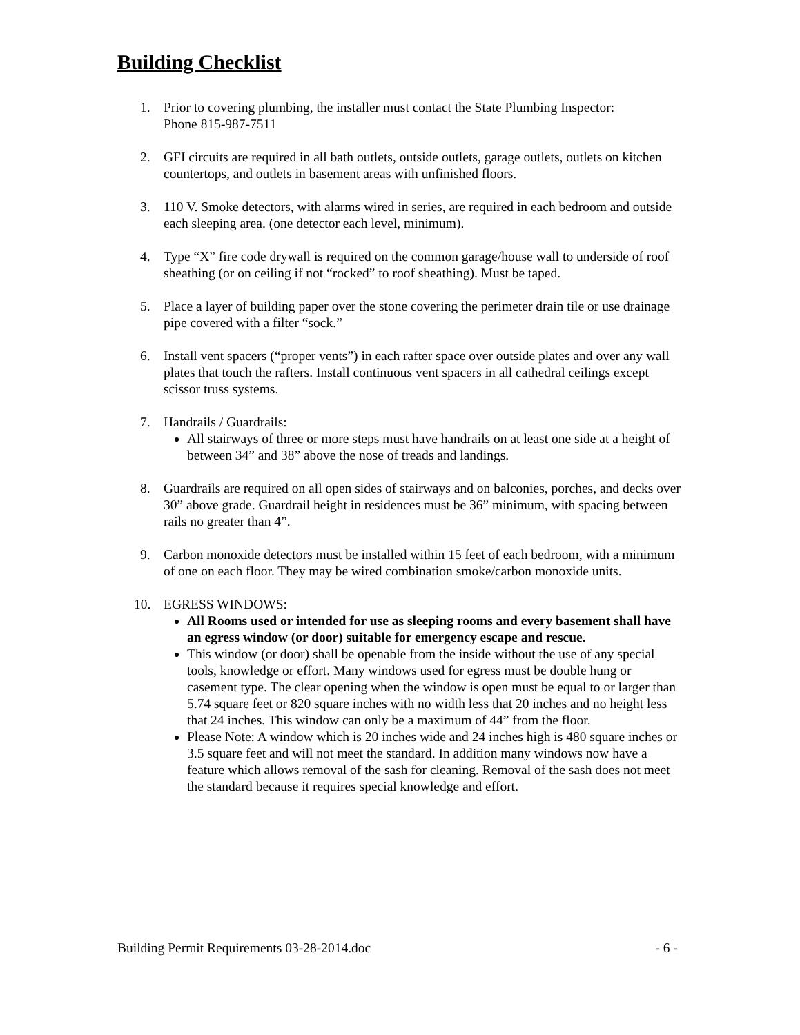Building Checklist
1. Prior to covering plumbing, the installer must contact the State Plumbing Inspector:
Phone 815-987-7511
2. GFI circuits are required in all bath outlets, outside outlets, garage outlets, outlets on kitchen countertops, and outlets in basement areas with unfinished floors.
3. 110 V. Smoke detectors, with alarms wired in series, are required in each bedroom and outside each sleeping area. (one detector each level, minimum).
4. Type “X” fire code drywall is required on the common garage/house wall to underside of roof sheathing (or on ceiling if not “rocked” to roof sheathing). Must be taped.
5. Place a layer of building paper over the stone covering the perimeter drain tile or use drainage pipe covered with a filter “sock.”
6. Install vent spacers (“proper vents”) in each rafter space over outside plates and over any wall plates that touch the rafters. Install continuous vent spacers in all cathedral ceilings except scissor truss systems.
7. Handrails / Guardrails:
All stairways of three or more steps must have handrails on at least one side at a height of between 34” and 38” above the nose of treads and landings.
8. Guardrails are required on all open sides of stairways and on balconies, porches, and decks over 30” above grade. Guardrail height in residences must be 36” minimum, with spacing between rails no greater than 4”.
9. Carbon monoxide detectors must be installed within 15 feet of each bedroom, with a minimum of one on each floor. They may be wired combination smoke/carbon monoxide units.
10. EGRESS WINDOWS:
All Rooms used or intended for use as sleeping rooms and every basement shall have an egress window (or door) suitable for emergency escape and rescue.
This window (or door) shall be openable from the inside without the use of any special tools, knowledge or effort. Many windows used for egress must be double hung or casement type. The clear opening when the window is open must be equal to or larger than 5.74 square feet or 820 square inches with no width less that 20 inches and no height less that 24 inches. This window can only be a maximum of 44” from the floor.
Please Note: A window which is 20 inches wide and 24 inches high is 480 square inches or 3.5 square feet and will not meet the standard. In addition many windows now have a feature which allows removal of the sash for cleaning. Removal of the sash does not meet the standard because it requires special knowledge and effort.
Building Permit Requirements 03-28-2014.doc - 6 -